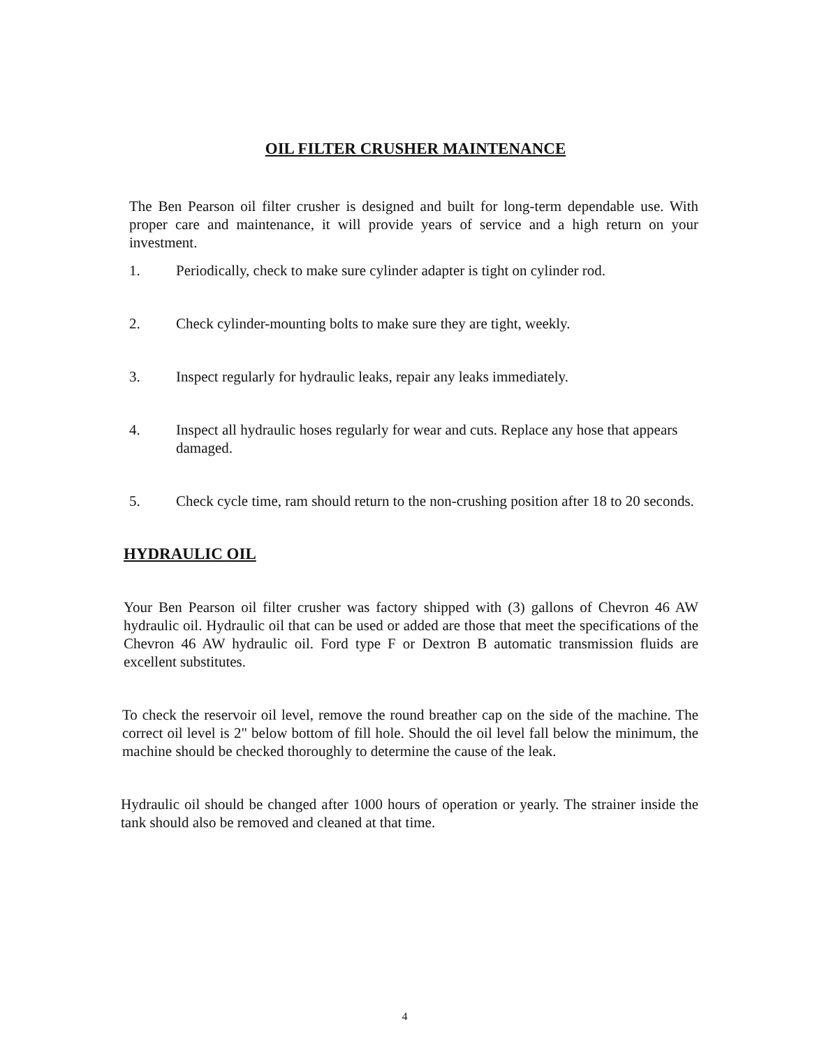OIL FILTER CRUSHER MAINTENANCE
The Ben Pearson oil filter crusher is designed and built for long-term dependable use. With proper care and maintenance, it will provide years of service and a high return on your investment.
1. Periodically, check to make sure cylinder adapter is tight on cylinder rod.
2. Check cylinder-mounting bolts to make sure they are tight, weekly.
3. Inspect regularly for hydraulic leaks, repair any leaks immediately.
4. Inspect all hydraulic hoses regularly for wear and cuts. Replace any hose that appears damaged.
5. Check cycle time, ram should return to the non-crushing position after 18 to 20 seconds.
HYDRAULIC OIL
Your Ben Pearson oil filter crusher was factory shipped with (3) gallons of Chevron 46 AW hydraulic oil. Hydraulic oil that can be used or added are those that meet the specifications of the Chevron 46 AW hydraulic oil. Ford type F or Dextron B automatic transmission fluids are excellent substitutes.
To check the reservoir oil level, remove the round breather cap on the side of the machine. The correct oil level is 2" below bottom of fill hole. Should the oil level fall below the minimum, the machine should be checked thoroughly to determine the cause of the leak.
Hydraulic oil should be changed after 1000 hours of operation or yearly. The strainer inside the tank should also be removed and cleaned at that time.
4